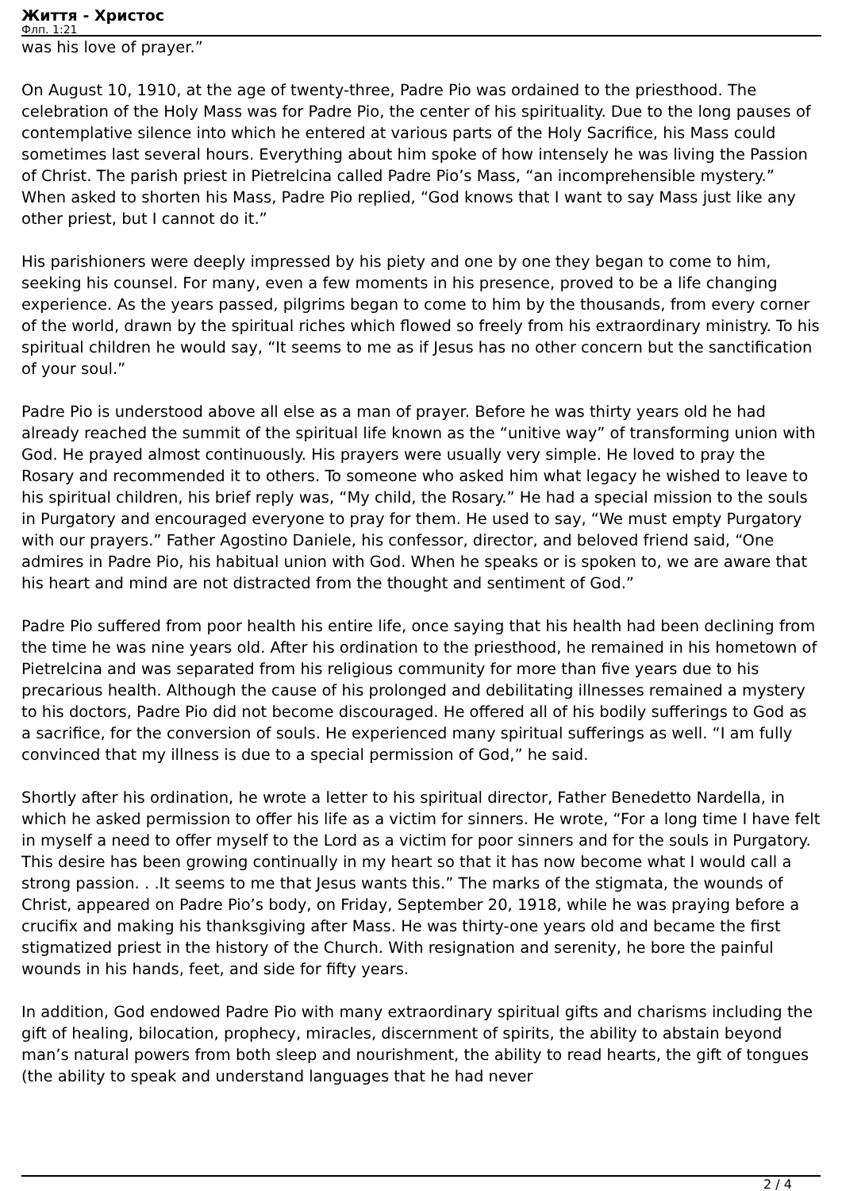Життя - Христос
Флп. 1:21
was his love of prayer.”
On August 10, 1910, at the age of twenty-three, Padre Pio was ordained to the priesthood. The celebration of the Holy Mass was for Padre Pio, the center of his spirituality. Due to the long pauses of contemplative silence into which he entered at various parts of the Holy Sacrifice, his Mass could sometimes last several hours. Everything about him spoke of how intensely he was living the Passion of Christ. The parish priest in Pietrelcina called Padre Pio’s Mass, “an incomprehensible mystery.” When asked to shorten his Mass, Padre Pio replied, “God knows that I want to say Mass just like any other priest, but I cannot do it.”
His parishioners were deeply impressed by his piety and one by one they began to come to him, seeking his counsel. For many, even a few moments in his presence, proved to be a life changing experience. As the years passed, pilgrims began to come to him by the thousands, from every corner of the world, drawn by the spiritual riches which flowed so freely from his extraordinary ministry. To his spiritual children he would say, “It seems to me as if Jesus has no other concern but the sanctification of your soul.”
Padre Pio is understood above all else as a man of prayer. Before he was thirty years old he had already reached the summit of the spiritual life known as the “unitive way” of transforming union with God. He prayed almost continuously. His prayers were usually very simple. He loved to pray the Rosary and recommended it to others. To someone who asked him what legacy he wished to leave to his spiritual children, his brief reply was, “My child, the Rosary.” He had a special mission to the souls in Purgatory and encouraged everyone to pray for them. He used to say, “We must empty Purgatory with our prayers.” Father Agostino Daniele, his confessor, director, and beloved friend said, “One admires in Padre Pio, his habitual union with God. When he speaks or is spoken to, we are aware that his heart and mind are not distracted from the thought and sentiment of God.”
Padre Pio suffered from poor health his entire life, once saying that his health had been declining from the time he was nine years old. After his ordination to the priesthood, he remained in his hometown of Pietrelcina and was separated from his religious community for more than five years due to his precarious health. Although the cause of his prolonged and debilitating illnesses remained a mystery to his doctors, Padre Pio did not become discouraged. He offered all of his bodily sufferings to God as a sacrifice, for the conversion of souls. He experienced many spiritual sufferings as well. “I am fully convinced that my illness is due to a special permission of God,” he said.
Shortly after his ordination, he wrote a letter to his spiritual director, Father Benedetto Nardella, in which he asked permission to offer his life as a victim for sinners. He wrote, “For a long time I have felt in myself a need to offer myself to the Lord as a victim for poor sinners and for the souls in Purgatory. This desire has been growing continually in my heart so that it has now become what I would call a strong passion. . .It seems to me that Jesus wants this.” The marks of the stigmata, the wounds of Christ, appeared on Padre Pio’s body, on Friday, September 20, 1918, while he was praying before a crucifix and making his thanksgiving after Mass. He was thirty-one years old and became the first stigmatized priest in the history of the Church. With resignation and serenity, he bore the painful wounds in his hands, feet, and side for fifty years.
In addition, God endowed Padre Pio with many extraordinary spiritual gifts and charisms including the gift of healing, bilocation, prophecy, miracles, discernment of spirits, the ability to abstain beyond man’s natural powers from both sleep and nourishment, the ability to read hearts, the gift of tongues (the ability to speak and understand languages that he had never
2 / 4